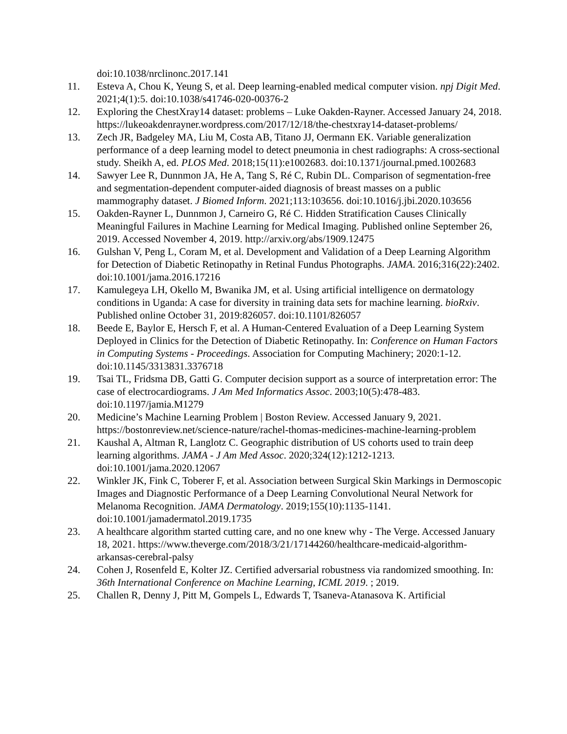doi:10.1038/nrclinonc.2017.141
11. Esteva A, Chou K, Yeung S, et al. Deep learning-enabled medical computer vision. npj Digit Med. 2021;4(1):5. doi:10.1038/s41746-020-00376-2
12. Exploring the ChestXray14 dataset: problems – Luke Oakden-Rayner. Accessed January 24, 2018. https://lukeoakdenrayner.wordpress.com/2017/12/18/the-chestxray14-dataset-problems/
13. Zech JR, Badgeley MA, Liu M, Costa AB, Titano JJ, Oermann EK. Variable generalization performance of a deep learning model to detect pneumonia in chest radiographs: A cross-sectional study. Sheikh A, ed. PLOS Med. 2018;15(11):e1002683. doi:10.1371/journal.pmed.1002683
14. Sawyer Lee R, Dunnmon JA, He A, Tang S, Ré C, Rubin DL. Comparison of segmentation-free and segmentation-dependent computer-aided diagnosis of breast masses on a public mammography dataset. J Biomed Inform. 2021;113:103656. doi:10.1016/j.jbi.2020.103656
15. Oakden-Rayner L, Dunnmon J, Carneiro G, Ré C. Hidden Stratification Causes Clinically Meaningful Failures in Machine Learning for Medical Imaging. Published online September 26, 2019. Accessed November 4, 2019. http://arxiv.org/abs/1909.12475
16. Gulshan V, Peng L, Coram M, et al. Development and Validation of a Deep Learning Algorithm for Detection of Diabetic Retinopathy in Retinal Fundus Photographs. JAMA. 2016;316(22):2402. doi:10.1001/jama.2016.17216
17. Kamulegeya LH, Okello M, Bwanika JM, et al. Using artificial intelligence on dermatology conditions in Uganda: A case for diversity in training data sets for machine learning. bioRxiv. Published online October 31, 2019:826057. doi:10.1101/826057
18. Beede E, Baylor E, Hersch F, et al. A Human-Centered Evaluation of a Deep Learning System Deployed in Clinics for the Detection of Diabetic Retinopathy. In: Conference on Human Factors in Computing Systems - Proceedings. Association for Computing Machinery; 2020:1-12. doi:10.1145/3313831.3376718
19. Tsai TL, Fridsma DB, Gatti G. Computer decision support as a source of interpretation error: The case of electrocardiograms. J Am Med Informatics Assoc. 2003;10(5):478-483. doi:10.1197/jamia.M1279
20. Medicine’s Machine Learning Problem | Boston Review. Accessed January 9, 2021. https://bostonreview.net/science-nature/rachel-thomas-medicines-machine-learning-problem
21. Kaushal A, Altman R, Langlotz C. Geographic distribution of US cohorts used to train deep learning algorithms. JAMA - J Am Med Assoc. 2020;324(12):1212-1213. doi:10.1001/jama.2020.12067
22. Winkler JK, Fink C, Toberer F, et al. Association between Surgical Skin Markings in Dermoscopic Images and Diagnostic Performance of a Deep Learning Convolutional Neural Network for Melanoma Recognition. JAMA Dermatology. 2019;155(10):1135-1141. doi:10.1001/jamadermatol.2019.1735
23. A healthcare algorithm started cutting care, and no one knew why - The Verge. Accessed January 18, 2021. https://www.theverge.com/2018/3/21/17144260/healthcare-medicaid-algorithm-arkansas-cerebral-palsy
24. Cohen J, Rosenfeld E, Kolter JZ. Certified adversarial robustness via randomized smoothing. In: 36th International Conference on Machine Learning, ICML 2019. ; 2019.
25. Challen R, Denny J, Pitt M, Gompels L, Edwards T, Tsaneva-Atanasova K. Artificial